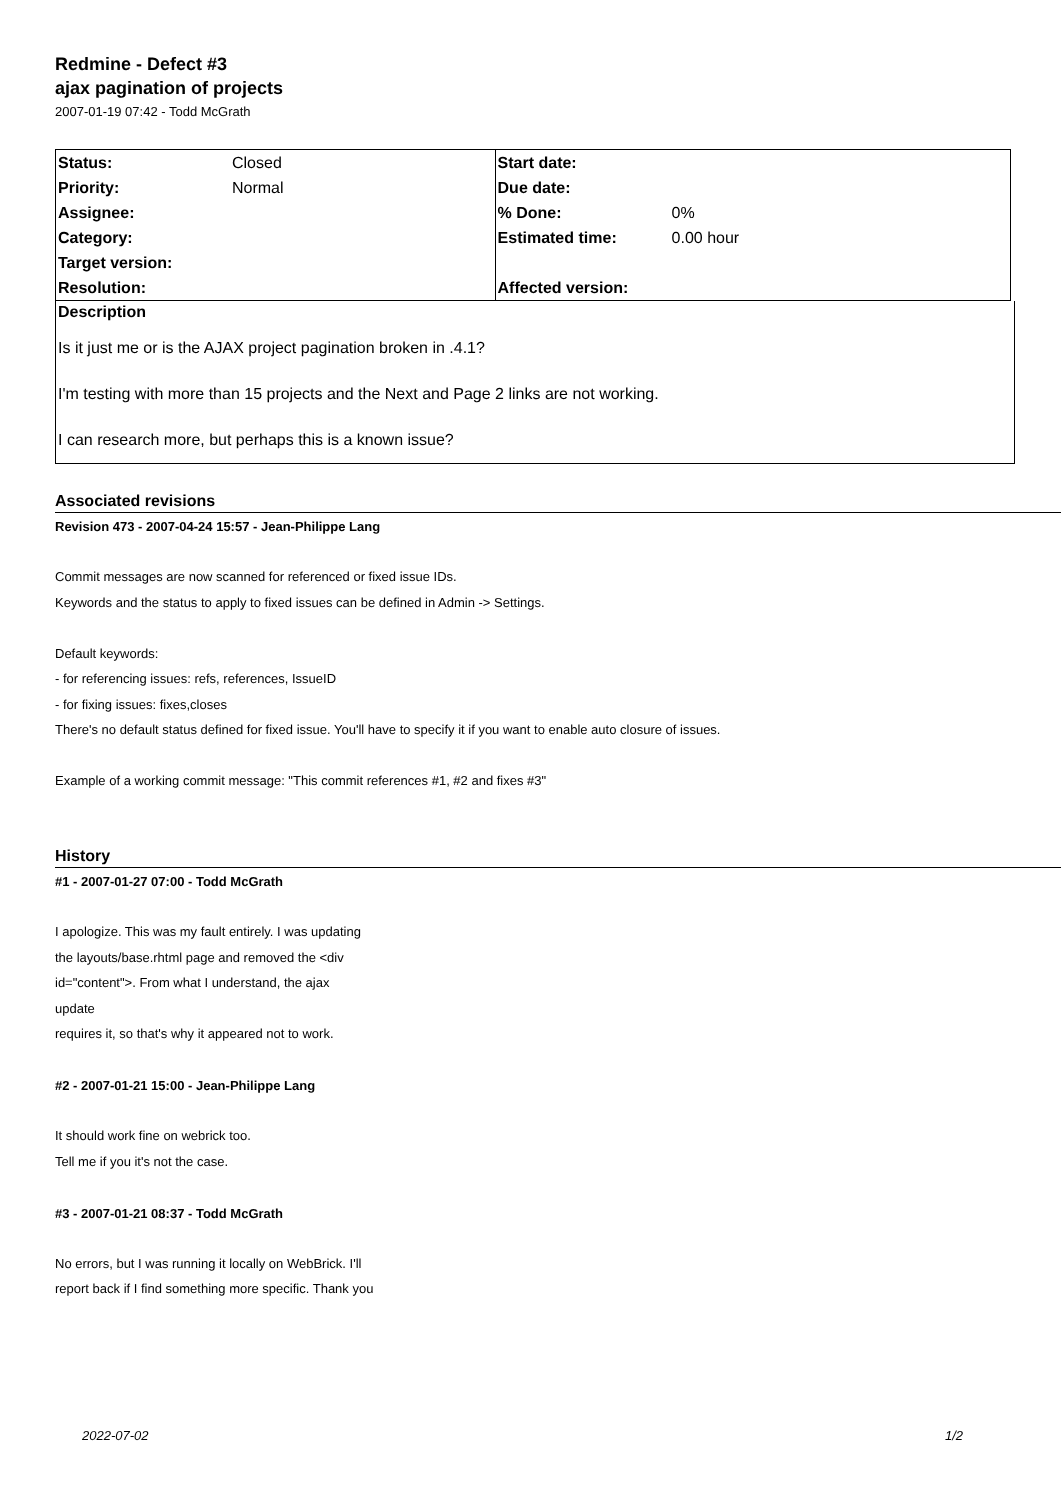Redmine - Defect #3
ajax pagination of projects
2007-01-19 07:42 - Todd McGrath
| Status: | Closed | Start date: | |
| Priority: | Normal | Due date: | |
| Assignee: | | % Done: | 0% |
| Category: | | Estimated time: | 0.00 hour |
| Target version: | | | |
| Resolution: | | Affected version: | |
Description
Is it just me or is the AJAX project pagination broken in .4.1?
I'm testing with more than 15 projects and the Next and Page 2 links are not working.
I can research more, but perhaps this is a known issue?
Associated revisions
Revision 473 - 2007-04-24 15:57 - Jean-Philippe Lang
Commit messages are now scanned for referenced or fixed issue IDs.
Keywords and the status to apply to fixed issues can be defined in Admin -> Settings.
Default keywords:
- for referencing issues: refs, references, IssueID
- for fixing issues: fixes,closes
There's no default status defined for fixed issue. You'll have to specify it if you want to enable auto closure of issues.
Example of a working commit message: "This commit references #1, #2 and fixes #3"
History
#1 - 2007-01-27 07:00 - Todd McGrath
I apologize. This was my fault entirely. I was updating
the layouts/base.rhtml page and removed the <div
id="content">. From what I understand, the ajax
update
requires it, so that's why it appeared not to work.
#2 - 2007-01-21 15:00 - Jean-Philippe Lang
It should work fine on webrick too.
Tell me if you it's not the case.
#3 - 2007-01-21 08:37 - Todd McGrath
No errors, but I was running it locally on WebBrick. I'll
report back if I find something more specific. Thank you
2022-07-02 1/2